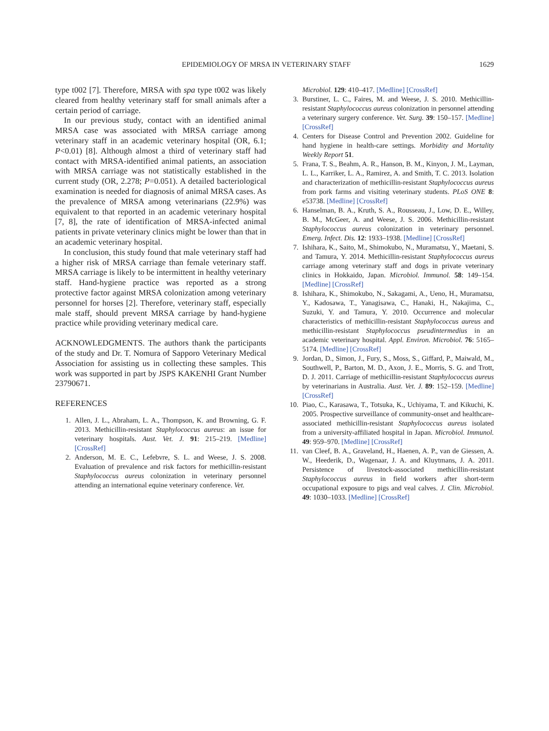EPIDEMIOLOGY OF MRSA IN VETERINARY STAFF 1629
type t002 [7]. Therefore, MRSA with spa type t002 was likely cleared from healthy veterinary staff for small animals after a certain period of carriage.
In our previous study, contact with an identified animal MRSA case was associated with MRSA carriage among veterinary staff in an academic veterinary hospital (OR, 6.1; P<0.01) [8]. Although almost a third of veterinary staff had contact with MRSA-identified animal patients, an association with MRSA carriage was not statistically established in the current study (OR, 2.278; P=0.051). A detailed bacteriological examination is needed for diagnosis of animal MRSA cases. As the prevalence of MRSA among veterinarians (22.9%) was equivalent to that reported in an academic veterinary hospital [7, 8], the rate of identification of MRSA-infected animal patients in private veterinary clinics might be lower than that in an academic veterinary hospital.
In conclusion, this study found that male veterinary staff had a higher risk of MRSA carriage than female veterinary staff. MRSA carriage is likely to be intermittent in healthy veterinary staff. Hand-hygiene practice was reported as a strong protective factor against MRSA colonization among veterinary personnel for horses [2]. Therefore, veterinary staff, especially male staff, should prevent MRSA carriage by hand-hygiene practice while providing veterinary medical care.
ACKNOWLEDGMENTS. The authors thank the participants of the study and Dr. T. Nomura of Sapporo Veterinary Medical Association for assisting us in collecting these samples. This work was supported in part by JSPS KAKENHI Grant Number 23790671.
REFERENCES
1. Allen, J. L., Abraham, L. A., Thompson, K. and Browning, G. F. 2013. Methicillin-resistant Staphylococcus aureus: an issue for veterinary hospitals. Aust. Vet. J. 91: 215–219. [Medline] [CrossRef]
2. Anderson, M. E. C., Lefebvre, S. L. and Weese, J. S. 2008. Evaluation of prevalence and risk factors for methicillin-resistant Staphylococcus aureus colonization in veterinary personnel attending an international equine veterinary conference. Vet.
Microbiol. 129: 410–417. [Medline] [CrossRef]
3. Burstiner, L. C., Faires, M. and Weese, J. S. 2010. Methicillin-resistant Staphylococcus aureus colonization in personnel attending a veterinary surgery conference. Vet. Surg. 39: 150–157. [Medline] [CrossRef]
4. Centers for Disease Control and Prevention 2002. Guideline for hand hygiene in health-care settings. Morbidity and Mortality Weekly Report 51.
5. Frana, T. S., Beahm, A. R., Hanson, B. M., Kinyon, J. M., Layman, L. L., Karriker, L. A., Ramirez, A. and Smith, T. C. 2013. Isolation and characterization of methicillin-resistant Staphylococcus aureus from pork farms and visiting veterinary students. PLoS ONE 8: e53738. [Medline] [CrossRef]
6. Hanselman, B. A., Kruth, S. A., Rousseau, J., Low, D. E., Willey, B. M., McGeer, A. and Weese, J. S. 2006. Methicillin-resistant Staphylococcus aureus colonization in veterinary personnel. Emerg. Infect. Dis. 12: 1933–1938. [Medline] [CrossRef]
7. Ishihara, K., Saito, M., Shimokubo, N., Muramatsu, Y., Maetani, S. and Tamura, Y. 2014. Methicillin-resistant Staphylococcus aureus carriage among veterinary staff and dogs in private veterinary clinics in Hokkaido, Japan. Microbiol. Immunol. 58: 149–154. [Medline] [CrossRef]
8. Ishihara, K., Shimokubo, N., Sakagami, A., Ueno, H., Muramatsu, Y., Kadosawa, T., Yanagisawa, C., Hanaki, H., Nakajima, C., Suzuki, Y. and Tamura, Y. 2010. Occurrence and molecular characteristics of methicillin-resistant Staphylococcus aureus and methicillin-resistant Staphylococcus pseudintermedius in an academic veterinary hospital. Appl. Environ. Microbiol. 76: 5165–5174. [Medline] [CrossRef]
9. Jordan, D., Simon, J., Fury, S., Moss, S., Giffard, P., Maiwald, M., Southwell, P., Barton, M. D., Axon, J. E., Morris, S. G. and Trott, D. J. 2011. Carriage of methicillin-resistant Staphylococcus aureus by veterinarians in Australia. Aust. Vet. J. 89: 152–159. [Medline] [CrossRef]
10. Piao, C., Karasawa, T., Totsuka, K., Uchiyama, T. and Kikuchi, K. 2005. Prospective surveillance of community-onset and healthcare-associated methicillin-resistant Staphylococcus aureus isolated from a university-affiliated hospital in Japan. Microbiol. Immunol. 49: 959–970. [Medline] [CrossRef]
11. van Cleef, B. A., Graveland, H., Haenen, A. P., van de Giessen, A. W., Heederik, D., Wagenaar, J. A. and Kluytmans, J. A. 2011. Persistence of livestock-associated methicillin-resistant Staphylococcus aureus in field workers after short-term occupational exposure to pigs and veal calves. J. Clin. Microbiol. 49: 1030–1033. [Medline] [CrossRef]